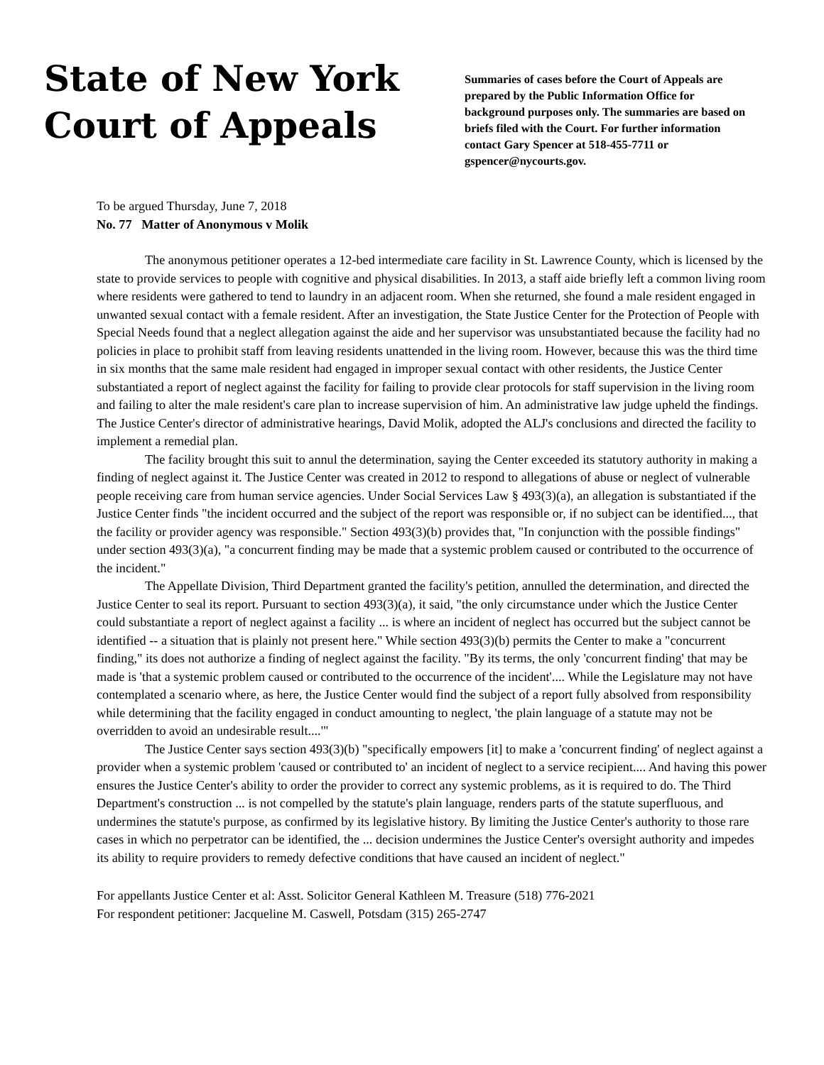State of New York
Court of Appeals
Summaries of cases before the Court of Appeals are prepared by the Public Information Office for background purposes only. The summaries are based on briefs filed with the Court. For further information contact Gary Spencer at 518-455-7711 or gspencer@nycourts.gov.
To be argued Thursday, June 7, 2018
No. 77 Matter of Anonymous v Molik
The anonymous petitioner operates a 12-bed intermediate care facility in St. Lawrence County, which is licensed by the state to provide services to people with cognitive and physical disabilities. In 2013, a staff aide briefly left a common living room where residents were gathered to tend to laundry in an adjacent room. When she returned, she found a male resident engaged in unwanted sexual contact with a female resident. After an investigation, the State Justice Center for the Protection of People with Special Needs found that a neglect allegation against the aide and her supervisor was unsubstantiated because the facility had no policies in place to prohibit staff from leaving residents unattended in the living room. However, because this was the third time in six months that the same male resident had engaged in improper sexual contact with other residents, the Justice Center substantiated a report of neglect against the facility for failing to provide clear protocols for staff supervision in the living room and failing to alter the male resident's care plan to increase supervision of him. An administrative law judge upheld the findings. The Justice Center's director of administrative hearings, David Molik, adopted the ALJ's conclusions and directed the facility to implement a remedial plan.
The facility brought this suit to annul the determination, saying the Center exceeded its statutory authority in making a finding of neglect against it. The Justice Center was created in 2012 to respond to allegations of abuse or neglect of vulnerable people receiving care from human service agencies. Under Social Services Law § 493(3)(a), an allegation is substantiated if the Justice Center finds "the incident occurred and the subject of the report was responsible or, if no subject can be identified..., that the facility or provider agency was responsible." Section 493(3)(b) provides that, "In conjunction with the possible findings" under section 493(3)(a), "a concurrent finding may be made that a systemic problem caused or contributed to the occurrence of the incident."
The Appellate Division, Third Department granted the facility's petition, annulled the determination, and directed the Justice Center to seal its report. Pursuant to section 493(3)(a), it said, "the only circumstance under which the Justice Center could substantiate a report of neglect against a facility ... is where an incident of neglect has occurred but the subject cannot be identified -- a situation that is plainly not present here." While section 493(3)(b) permits the Center to make a "concurrent finding," its does not authorize a finding of neglect against the facility. "By its terms, the only 'concurrent finding' that may be made is 'that a systemic problem caused or contributed to the occurrence of the incident'.... While the Legislature may not have contemplated a scenario where, as here, the Justice Center would find the subject of a report fully absolved from responsibility while determining that the facility engaged in conduct amounting to neglect, 'the plain language of a statute may not be overridden to avoid an undesirable result....'"
The Justice Center says section 493(3)(b) "specifically empowers [it] to make a 'concurrent finding' of neglect against a provider when a systemic problem 'caused or contributed to' an incident of neglect to a service recipient.... And having this power ensures the Justice Center's ability to order the provider to correct any systemic problems, as it is required to do. The Third Department's construction ... is not compelled by the statute's plain language, renders parts of the statute superfluous, and undermines the statute's purpose, as confirmed by its legislative history. By limiting the Justice Center's authority to those rare cases in which no perpetrator can be identified, the ... decision undermines the Justice Center's oversight authority and impedes its ability to require providers to remedy defective conditions that have caused an incident of neglect."
For appellants Justice Center et al: Asst. Solicitor General Kathleen M. Treasure (518) 776-2021
For respondent petitioner: Jacqueline M. Caswell, Potsdam (315) 265-2747